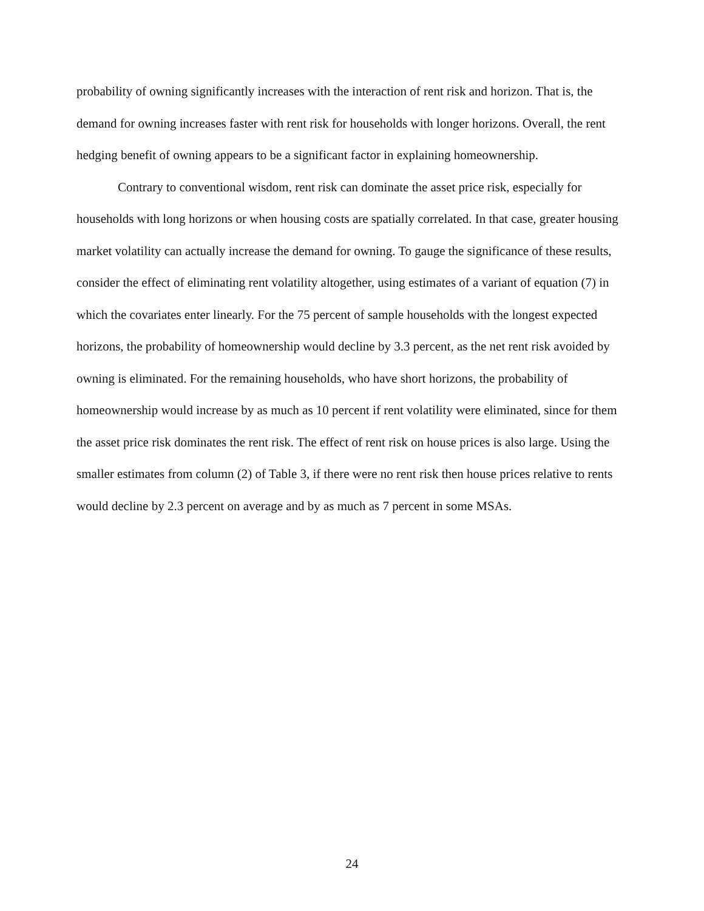probability of owning significantly increases with the interaction of rent risk and horizon. That is, the demand for owning increases faster with rent risk for households with longer horizons. Overall, the rent hedging benefit of owning appears to be a significant factor in explaining homeownership.
Contrary to conventional wisdom, rent risk can dominate the asset price risk, especially for households with long horizons or when housing costs are spatially correlated. In that case, greater housing market volatility can actually increase the demand for owning. To gauge the significance of these results, consider the effect of eliminating rent volatility altogether, using estimates of a variant of equation (7) in which the covariates enter linearly. For the 75 percent of sample households with the longest expected horizons, the probability of homeownership would decline by 3.3 percent, as the net rent risk avoided by owning is eliminated. For the remaining households, who have short horizons, the probability of homeownership would increase by as much as 10 percent if rent volatility were eliminated, since for them the asset price risk dominates the rent risk. The effect of rent risk on house prices is also large. Using the smaller estimates from column (2) of Table 3, if there were no rent risk then house prices relative to rents would decline by 2.3 percent on average and by as much as 7 percent in some MSAs.
24